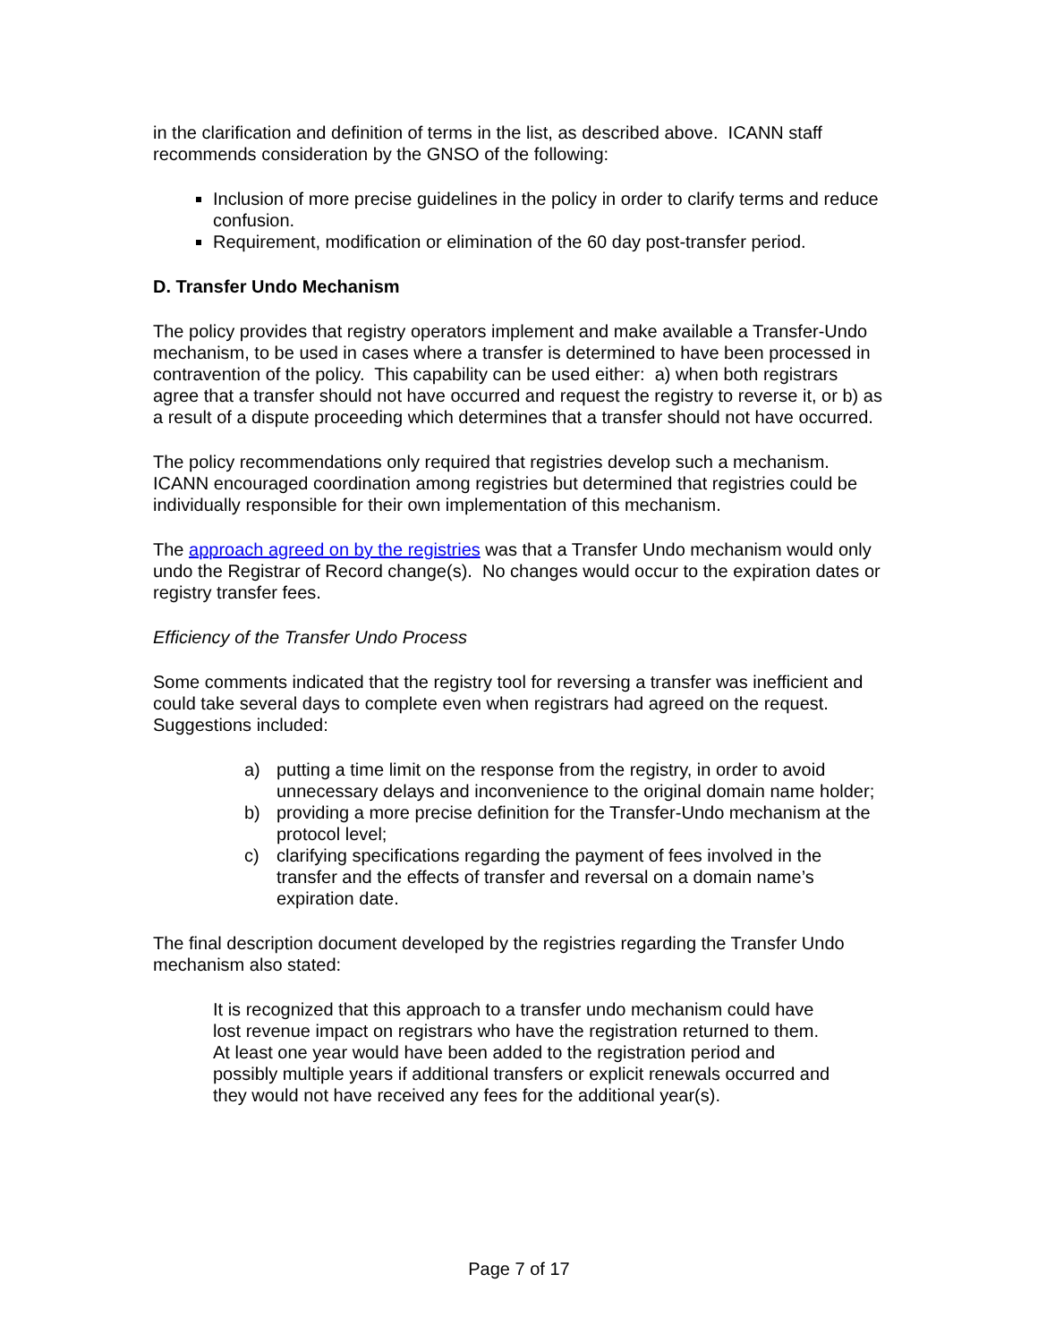in the clarification and definition of terms in the list, as described above. ICANN staff recommends consideration by the GNSO of the following:
Inclusion of more precise guidelines in the policy in order to clarify terms and reduce confusion.
Requirement, modification or elimination of the 60 day post-transfer period.
D. Transfer Undo Mechanism
The policy provides that registry operators implement and make available a Transfer-Undo mechanism, to be used in cases where a transfer is determined to have been processed in contravention of the policy. This capability can be used either: a) when both registrars agree that a transfer should not have occurred and request the registry to reverse it, or b) as a result of a dispute proceeding which determines that a transfer should not have occurred.
The policy recommendations only required that registries develop such a mechanism. ICANN encouraged coordination among registries but determined that registries could be individually responsible for their own implementation of this mechanism.
The approach agreed on by the registries was that a Transfer Undo mechanism would only undo the Registrar of Record change(s). No changes would occur to the expiration dates or registry transfer fees.
Efficiency of the Transfer Undo Process
Some comments indicated that the registry tool for reversing a transfer was inefficient and could take several days to complete even when registrars had agreed on the request. Suggestions included:
a) putting a time limit on the response from the registry, in order to avoid unnecessary delays and inconvenience to the original domain name holder;
b) providing a more precise definition for the Transfer-Undo mechanism at the protocol level;
c) clarifying specifications regarding the payment of fees involved in the transfer and the effects of transfer and reversal on a domain name’s expiration date.
The final description document developed by the registries regarding the Transfer Undo mechanism also stated:
It is recognized that this approach to a transfer undo mechanism could have lost revenue impact on registrars who have the registration returned to them. At least one year would have been added to the registration period and possibly multiple years if additional transfers or explicit renewals occurred and they would not have received any fees for the additional year(s).
Page 7 of 17